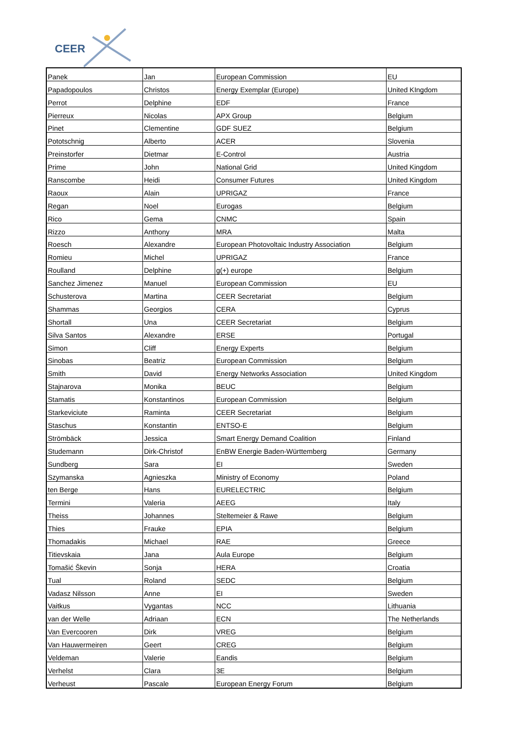CEER
| Panek | Jan | European Commission | EU |
| Papadopoulos | Christos | Energy Exemplar (Europe) | United KIngdom |
| Perrot | Delphine | EDF | France |
| Pierreux | Nicolas | APX Group | Belgium |
| Pinet | Clementine | GDF SUEZ | Belgium |
| Pototschnig | Alberto | ACER | Slovenia |
| Preinstorfer | Dietmar | E-Control | Austria |
| Prime | John | National Grid | United Kingdom |
| Ranscombe | Heidi | Consumer Futures | United Kingdom |
| Raoux | Alain | UPRIGAZ | France |
| Regan | Noel | Eurogas | Belgium |
| Rico | Gema | CNMC | Spain |
| Rizzo | Anthony | MRA | Malta |
| Roesch | Alexandre | European Photovoltaic Industry Association | Belgium |
| Romieu | Michel | UPRIGAZ | France |
| Roulland | Delphine | g(+) europe | Belgium |
| Sanchez Jimenez | Manuel | European Commission | EU |
| Schusterova | Martina | CEER Secretariat | Belgium |
| Shammas | Georgios | CERA | Cyprus |
| Shortall | Una | CEER Secretariat | Belgium |
| Silva Santos | Alexandre | ERSE | Portugal |
| Simon | Cliff | Energy Experts | Belgium |
| Sinobas | Beatriz | European Commission | Belgium |
| Smith | David | Energy Networks Association | United Kingdom |
| Stajnarova | Monika | BEUC | Belgium |
| Stamatis | Konstantinos | European Commission | Belgium |
| Starkeviciute | Raminta | CEER Secretariat | Belgium |
| Staschus | Konstantin | ENTSO-E | Belgium |
| Strömbäck | Jessica | Smart Energy Demand Coalition | Finland |
| Studemann | Dirk-Christof | EnBW Energie Baden-Württemberg | Germany |
| Sundberg | Sara | EI | Sweden |
| Szymanska | Agnieszka | Ministry of Economy | Poland |
| ten Berge | Hans | EURELECTRIC | Belgium |
| Termini | Valeria | AEEG | Italy |
| Theiss | Johannes | Steltemeier & Rawe | Belgium |
| Thies | Frauke | EPIA | Belgium |
| Thomadakis | Michael | RAE | Greece |
| Titievskaia | Jana | Aula Europe | Belgium |
| Tomašić Škevin | Sonja | HERA | Croatia |
| Tual | Roland | SEDC | Belgium |
| Vadasz Nilsson | Anne | EI | Sweden |
| Vaitkus | Vygantas | NCC | Lithuania |
| van der Welle | Adriaan | ECN | The Netherlands |
| Van Evercooren | Dirk | VREG | Belgium |
| Van Hauwermeiren | Geert | CREG | Belgium |
| Veldeman | Valerie | Eandis | Belgium |
| Verhelst | Clara | 3E | Belgium |
| Verheust | Pascale | European Energy Forum | Belgium |